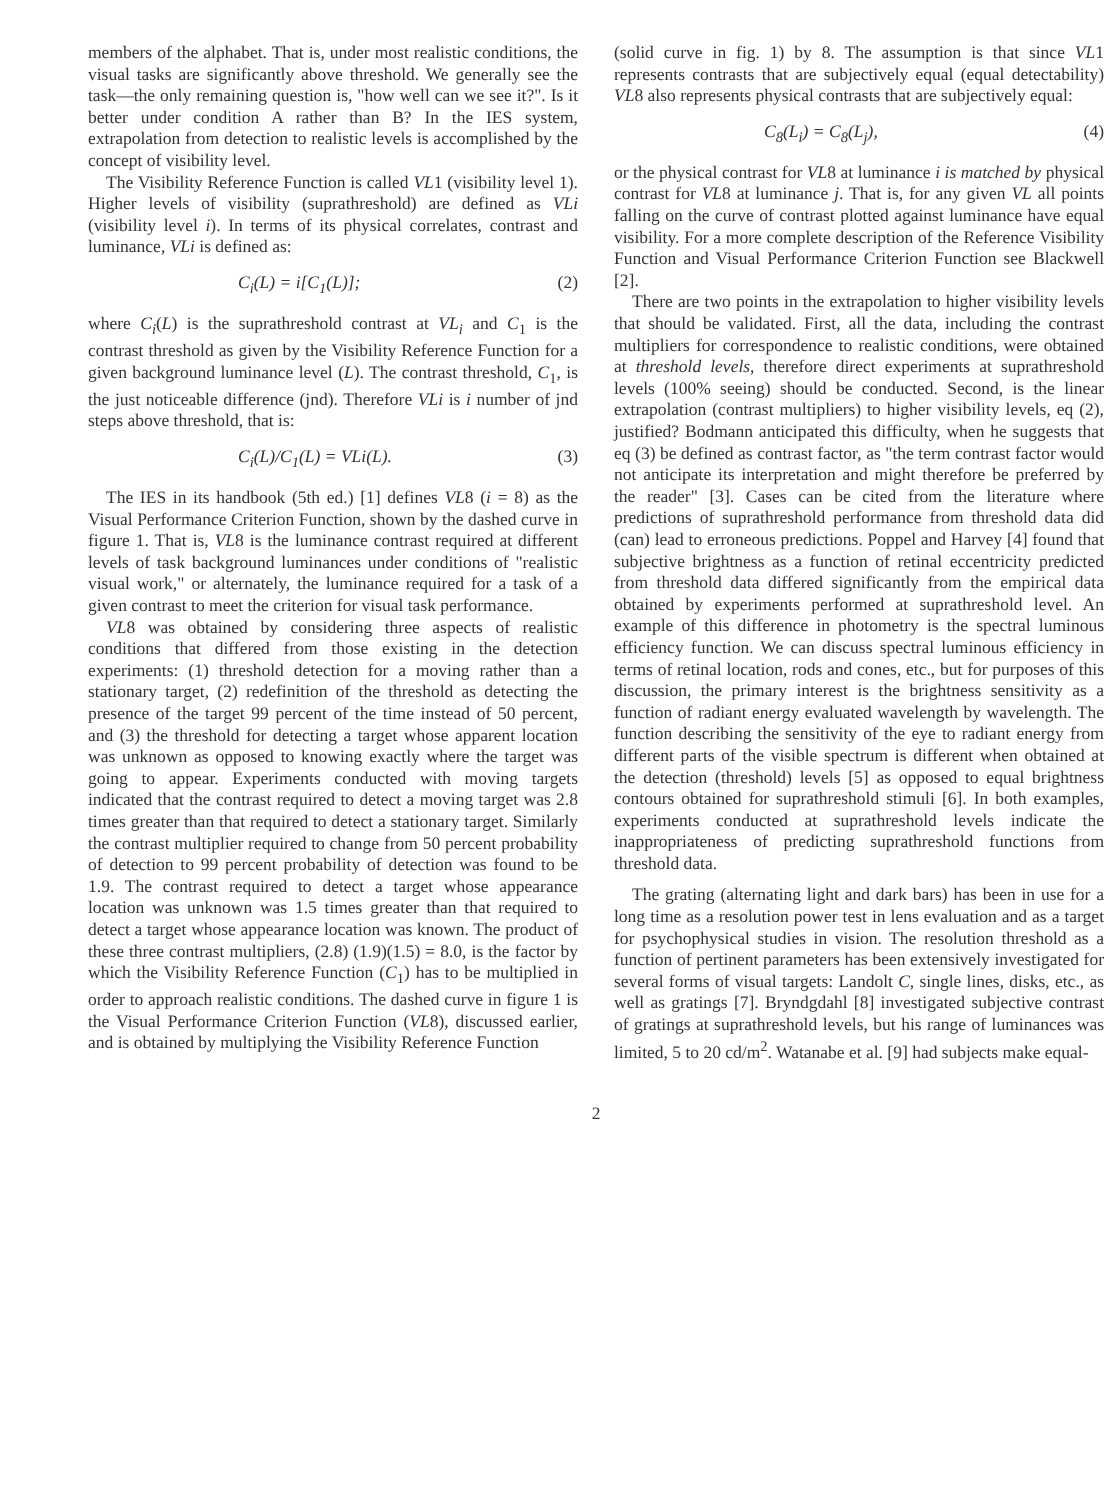members of the alphabet. That is, under most realistic conditions, the visual tasks are significantly above threshold. We generally see the task—the only remaining question is, "how well can we see it?". Is it better under condition A rather than B? In the IES system, extrapolation from detection to realistic levels is accomplished by the concept of visibility level.
The Visibility Reference Function is called VL1 (visibility level 1). Higher levels of visibility (suprathreshold) are defined as VLi (visibility level i). In terms of its physical correlates, contrast and luminance, VLi is defined as:
C<sub>i</sub>(L) = i[C<sub>1</sub>(L)]; (2)
where C<sub>i</sub>(L) is the suprathreshold contrast at VL<sub>i</sub> and C<sub>1</sub> is the contrast threshold as given by the Visibility Reference Function for a given background luminance level (L). The contrast threshold, C<sub>1</sub>, is the just noticeable difference (jnd). Therefore VLi is i number of jnd steps above threshold, that is:
C<sub>i</sub>(L)/C<sub>1</sub>(L) = VLi(L). (3)
The IES in its handbook (5th ed.) [1] defines VL8 (i = 8) as the Visual Performance Criterion Function, shown by the dashed curve in figure 1. That is, VL8 is the luminance contrast required at different levels of task background luminances under conditions of "realistic visual work," or alternately, the luminance required for a task of a given contrast to meet the criterion for visual task performance.
VL8 was obtained by considering three aspects of realistic conditions that differed from those existing in the detection experiments: (1) threshold detection for a moving rather than a stationary target, (2) redefinition of the threshold as detecting the presence of the target 99 percent of the time instead of 50 percent, and (3) the threshold for detecting a target whose apparent location was unknown as opposed to knowing exactly where the target was going to appear. Experiments conducted with moving targets indicated that the contrast required to detect a moving target was 2.8 times greater than that required to detect a stationary target. Similarly the contrast multiplier required to change from 50 percent probability of detection to 99 percent probability of detection was found to be 1.9. The contrast required to detect a target whose appearance location was unknown was 1.5 times greater than that required to detect a target whose appearance location was known. The product of these three contrast multipliers, (2.8) (1.9)(1.5) = 8.0, is the factor by which the Visibility Reference Function (C<sub>1</sub>) has to be multiplied in order to approach realistic conditions. The dashed curve in figure 1 is the Visual Performance Criterion Function (VL8), discussed earlier, and is obtained by multiplying the Visibility Reference Function
(solid curve in fig. 1) by 8. The assumption is that since VL1 represents contrasts that are subjectively equal (equal detectability) VL8 also represents physical contrasts that are subjectively equal:
C<sub>8</sub>(L<sub>i</sub>) = C<sub>8</sub>(L<sub>j</sub>), (4)
or the physical contrast for VL8 at luminance i is matched by physical contrast for VL8 at luminance j. That is, for any given VL all points falling on the curve of contrast plotted against luminance have equal visibility. For a more complete description of the Reference Visibility Function and Visual Performance Criterion Function see Blackwell [2].
There are two points in the extrapolation to higher visibility levels that should be validated. First, all the data, including the contrast multipliers for correspondence to realistic conditions, were obtained at threshold levels, therefore direct experiments at suprathreshold levels (100% seeing) should be conducted. Second, is the linear extrapolation (contrast multipliers) to higher visibility levels, eq (2), justified? Bodmann anticipated this difficulty, when he suggests that eq (3) be defined as contrast factor, as "the term contrast factor would not anticipate its interpretation and might therefore be preferred by the reader" [3]. Cases can be cited from the literature where predictions of suprathreshold performance from threshold data did (can) lead to erroneous predictions. Poppel and Harvey [4] found that subjective brightness as a function of retinal eccentricity predicted from threshold data differed significantly from the empirical data obtained by experiments performed at suprathreshold level. An example of this difference in photometry is the spectral luminous efficiency function. We can discuss spectral luminous efficiency in terms of retinal location, rods and cones, etc., but for purposes of this discussion, the primary interest is the brightness sensitivity as a function of radiant energy evaluated wavelength by wavelength. The function describing the sensitivity of the eye to radiant energy from different parts of the visible spectrum is different when obtained at the detection (threshold) levels [5] as opposed to equal brightness contours obtained for suprathreshold stimuli [6]. In both examples, experiments conducted at suprathreshold levels indicate the inappropriateness of predicting suprathreshold functions from threshold data.
The grating (alternating light and dark bars) has been in use for a long time as a resolution power test in lens evaluation and as a target for psychophysical studies in vision. The resolution threshold as a function of pertinent parameters has been extensively investigated for several forms of visual targets: Landolt C, single lines, disks, etc., as well as gratings [7]. Bryndgdahl [8] investigated subjective contrast of gratings at suprathreshold levels, but his range of luminances was limited, 5 to 20 cd/m<sup>2</sup>. Watanabe et al. [9] had subjects make equal-
2